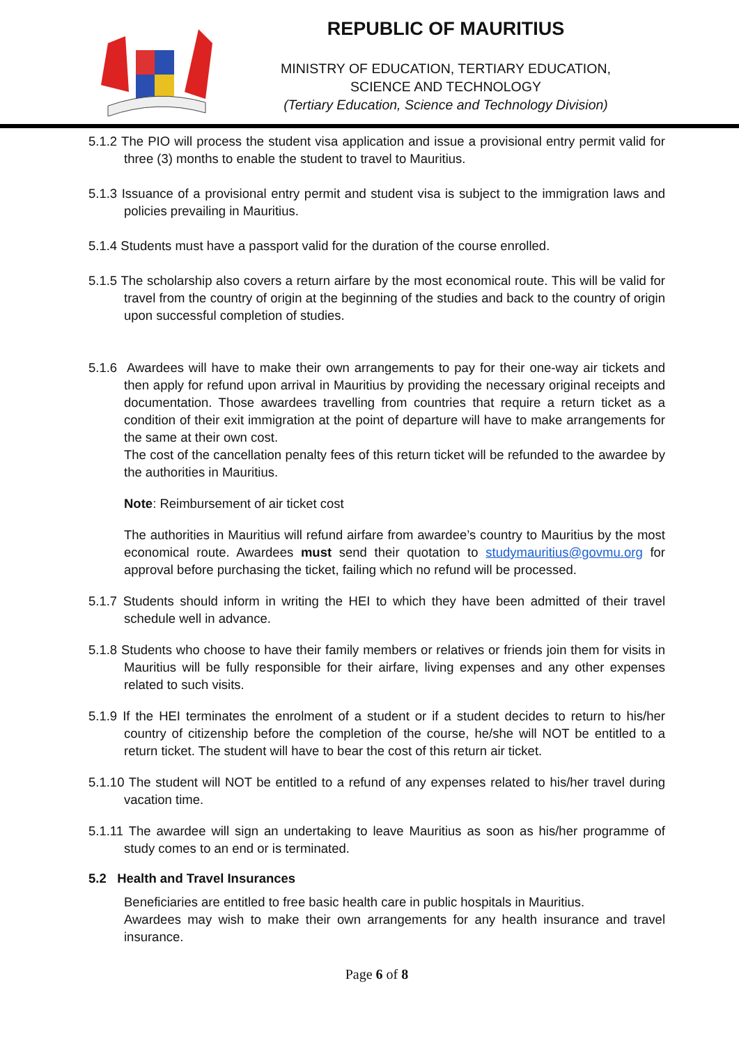REPUBLIC OF MAURITIUS
MINISTRY OF EDUCATION, TERTIARY EDUCATION,
SCIENCE AND TECHNOLOGY
(Tertiary Education, Science and Technology Division)
5.1.2 The PIO will process the student visa application and issue a provisional entry permit valid for three (3) months to enable the student to travel to Mauritius.
5.1.3 Issuance of a provisional entry permit and student visa is subject to the immigration laws and policies prevailing in Mauritius.
5.1.4 Students must have a passport valid for the duration of the course enrolled.
5.1.5 The scholarship also covers a return airfare by the most economical route. This will be valid for travel from the country of origin at the beginning of the studies and back to the country of origin upon successful completion of studies.
5.1.6 Awardees will have to make their own arrangements to pay for their one-way air tickets and then apply for refund upon arrival in Mauritius by providing the necessary original receipts and documentation. Those awardees travelling from countries that require a return ticket as a condition of their exit immigration at the point of departure will have to make arrangements for the same at their own cost.
The cost of the cancellation penalty fees of this return ticket will be refunded to the awardee by the authorities in Mauritius.
Note: Reimbursement of air ticket cost
The authorities in Mauritius will refund airfare from awardee’s country to Mauritius by the most economical route. Awardees must send their quotation to studymauritius@govmu.org for approval before purchasing the ticket, failing which no refund will be processed.
5.1.7 Students should inform in writing the HEI to which they have been admitted of their travel schedule well in advance.
5.1.8 Students who choose to have their family members or relatives or friends join them for visits in Mauritius will be fully responsible for their airfare, living expenses and any other expenses related to such visits.
5.1.9 If the HEI terminates the enrolment of a student or if a student decides to return to his/her country of citizenship before the completion of the course, he/she will NOT be entitled to a return ticket. The student will have to bear the cost of this return air ticket.
5.1.10 The student will NOT be entitled to a refund of any expenses related to his/her travel during vacation time.
5.1.11 The awardee will sign an undertaking to leave Mauritius as soon as his/her programme of study comes to an end or is terminated.
5.2 Health and Travel Insurances
Beneficiaries are entitled to free basic health care in public hospitals in Mauritius.
Awardees may wish to make their own arrangements for any health insurance and travel insurance.
Page 6 of 8